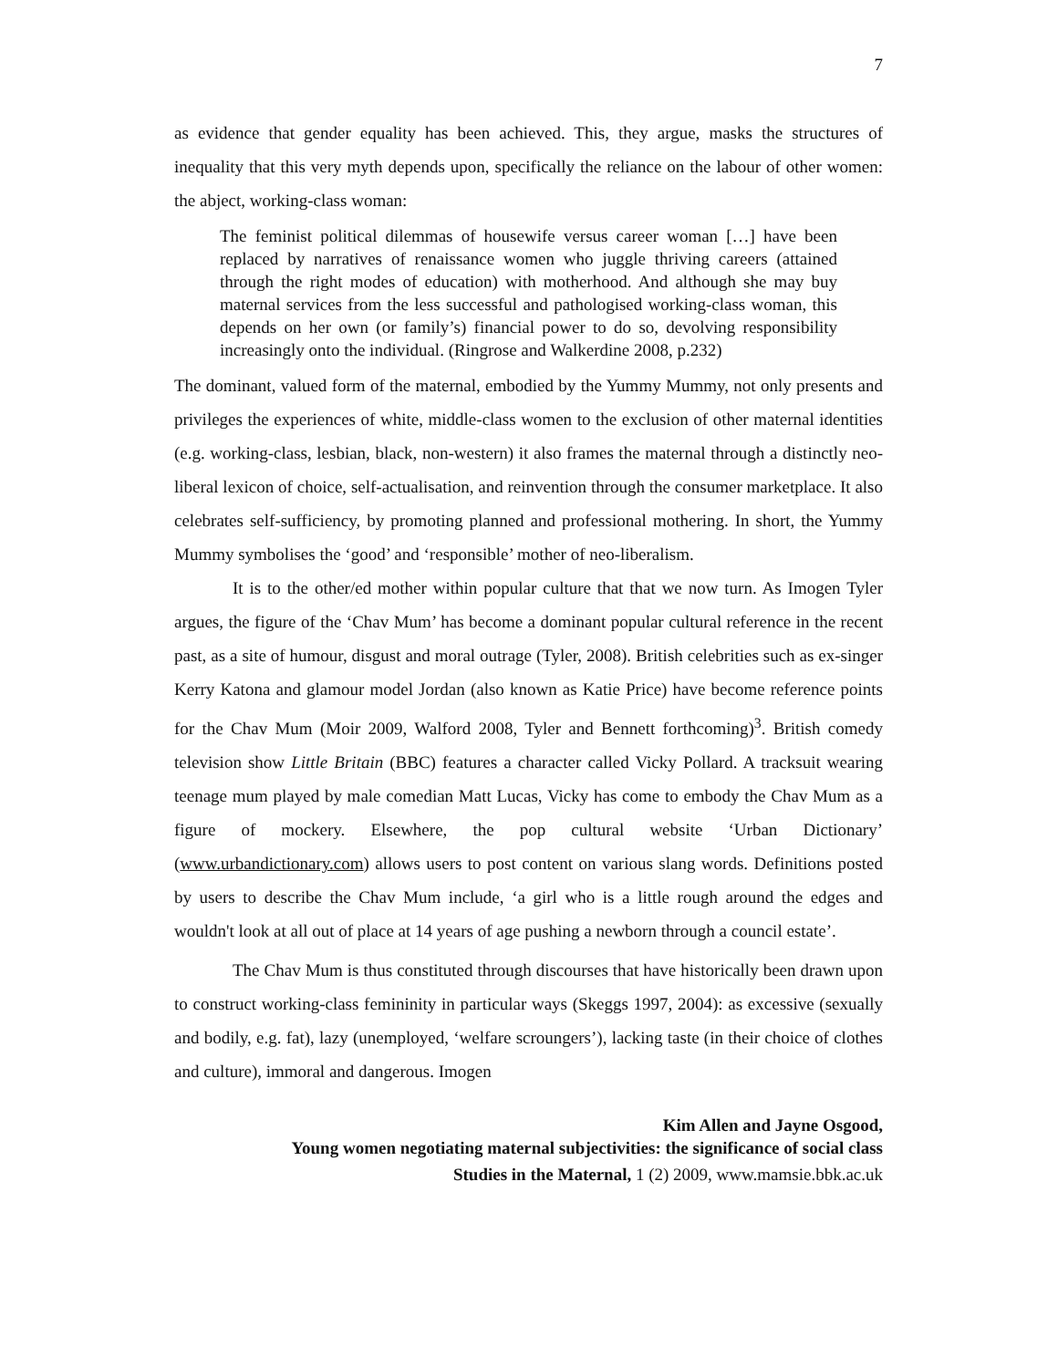7
as evidence that gender equality has been achieved. This, they argue, masks the structures of inequality that this very myth depends upon, specifically the reliance on the labour of other women: the abject, working-class woman:
The feminist political dilemmas of housewife versus career woman […] have been replaced by narratives of renaissance women who juggle thriving careers (attained through the right modes of education) with motherhood. And although she may buy maternal services from the less successful and pathologised working-class woman, this depends on her own (or family’s) financial power to do so, devolving responsibility increasingly onto the individual. (Ringrose and Walkerdine 2008, p.232)
The dominant, valued form of the maternal, embodied by the Yummy Mummy, not only presents and privileges the experiences of white, middle-class women to the exclusion of other maternal identities (e.g. working-class, lesbian, black, non-western) it also frames the maternal through a distinctly neo-liberal lexicon of choice, self-actualisation, and reinvention through the consumer marketplace. It also celebrates self-sufficiency, by promoting planned and professional mothering. In short, the Yummy Mummy symbolises the ‘good’ and ‘responsible’ mother of neo-liberalism.
It is to the other/ed mother within popular culture that that we now turn. As Imogen Tyler argues, the figure of the ‘Chav Mum’ has become a dominant popular cultural reference in the recent past, as a site of humour, disgust and moral outrage (Tyler, 2008). British celebrities such as ex-singer Kerry Katona and glamour model Jordan (also known as Katie Price) have become reference points for the Chav Mum (Moir 2009, Walford 2008, Tyler and Bennett forthcoming)<sup>3</sup>. British comedy television show Little Britain (BBC) features a character called Vicky Pollard. A tracksuit wearing teenage mum played by male comedian Matt Lucas, Vicky has come to embody the Chav Mum as a figure of mockery. Elsewhere, the pop cultural website ‘Urban Dictionary’ (www.urbandictionary.com) allows users to post content on various slang words. Definitions posted by users to describe the Chav Mum include, ‘a girl who is a little rough around the edges and wouldn't look at all out of place at 14 years of age pushing a newborn through a council estate’.
The Chav Mum is thus constituted through discourses that have historically been drawn upon to construct working-class femininity in particular ways (Skeggs 1997, 2004): as excessive (sexually and bodily, e.g. fat), lazy (unemployed, ‘welfare scroungers’), lacking taste (in their choice of clothes and culture), immoral and dangerous. Imogen
Kim Allen and Jayne Osgood,
Young women negotiating maternal subjectivities: the significance of social class
Studies in the Maternal, 1 (2) 2009, www.mamsie.bbk.ac.uk